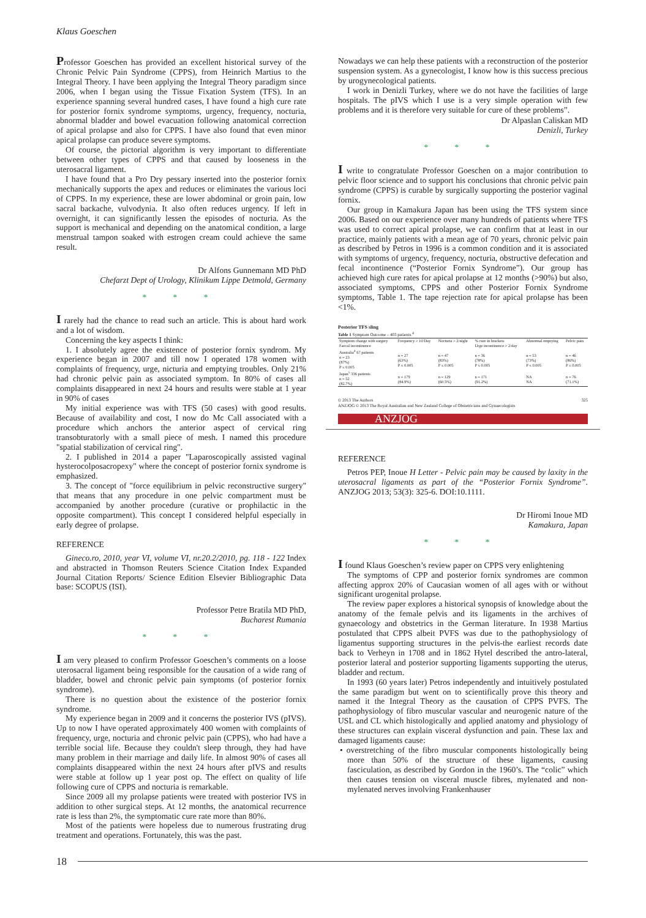Klaus Goeschen
Professor Goeschen has provided an excellent historical survey of the Chronic Pelvic Pain Syndrome (CPPS), from Heinrich Martius to the Integral Theory. I have been applying the Integral Theory paradigm since 2006, when I began using the Tissue Fixation System (TFS). In an experience spanning several hundred cases, I have found a high cure rate for posterior fornix syndrome symptoms, urgency, frequency, nocturia, abnormal bladder and bowel evacuation following anatomical correction of apical prolapse and also for CPPS. I have also found that even minor apical prolapse can produce severe symptoms.
Of course, the pictorial algorithm is very important to differentiate between other types of CPPS and that caused by looseness in the uterosacral ligament.
I have found that a Pro Dry pessary inserted into the posterior fornix mechanically supports the apex and reduces or eliminates the various loci of CPPS. In my experience, these are lower abdominal or groin pain, low sacral backache, vulvodynia. It also often reduces urgency. If left in overnight, it can significantly lessen the episodes of nocturia. As the support is mechanical and depending on the anatomical condition, a large menstrual tampon soaked with estrogen cream could achieve the same result.
Dr Alfons Gunnemann MD PhD
Chefarzt Dept of Urology, Klinikum Lippe Detmold, Germany
* * *
I rarely had the chance to read such an article. This is about hard work and a lot of wisdom.
Concerning the key aspects I think:
1. I absolutely agree the existence of posterior fornix syndrom. My experience began in 2007 and till now I operated 178 women with complaints of frequency, urge, nicturia and emptying troubles. Only 21% had chronic pelvic pain as associated symptom. In 80% of cases all complaints disappeared in next 24 hours and results were stable at 1 year in 90% of cases
My initial experience was with TFS (50 cases) with good results. Because of availability and cost, I now do Mc Call associated with a procedure which anchors the anterior aspect of cervical ring transobturatorly with a small piece of mesh. I named this procedure "spatial stabilization of cervical ring".
2. I published in 2014 a paper "Laparoscopically assisted vaginal hysterocolposacropexy" where the concept of posterior fornix syndrome is emphasized.
3. The concept of "force equilibrium in pelvic reconstructive surgery" that means that any procedure in one pelvic compartment must be accompanied by another procedure (curative or prophilactic in the opposite compartment). This concept I considered helpful especially in early degree of prolapse.
REFERENCE
Gineco.ro, 2010, year VI, volume VI, nr.20.2/2010, pg. 118 - 122 Index and abstracted in Thomson Reuters Science Citation Index Expanded Journal Citation Reports/ Science Edition Elsevier Bibliographic Data base: SCOPUS (ISI).
Professor Petre Bratila MD PhD,
Bucharest Rumania
* * *
I am very pleased to confirm Professor Goeschen’s comments on a loose uterosacral ligament being responsible for the causation of a wide rang of bladder, bowel and chronic pelvic pain symptoms (of posterior fornix syndrome).
There is no question about the existence of the posterior fornix syndrome.
My experience began in 2009 and it concerns the posterior IVS (pIVS). Up to now I have operated approximately 400 women with complaints of frequency, urge, nocturia and chronic pelvic pain (CPPS), who had have a terrible social life. Because they couldn't sleep through, they had have many problem in their marriage and daily life. In almost 90% of cases all complaints disappeared within the next 24 hours after pIVS and results were stable at follow up 1 year post op. The effect on quality of life following cure of CPPS and nocturia is remarkable.
Since 2009 all my prolapse patients were treated with posterior IVS in addition to other surgical steps. At 12 months, the anatomical recurrence rate is less than 2%, the symptomatic cure rate more than 80%.
Most of the patients were hopeless due to numerous frustrating drug treatment and operations. Fortunately, this was the past.
Nowadays we can help these patients with a reconstruction of the posterior suspension system. As a gynecologist, I know how is this success precious by urogynecological patients.
I work in Denizli Turkey, where we do not have the facilities of large hospitals. The pIVS which I use is a very simple operation with few problems and it is therefore very suitable for cure of these problems”.
Dr Alpaslan Caliskan MD
Denizli, Turkey
* * *
I write to congratulate Professor Goeschen on a major contribution to pelvic floor science and to support his conclusions that chronic pelvic pain syndrome (CPPS) is curable by surgically supporting the posterior vaginal fornix.
Our group in Kamakura Japan has been using the TFS system since 2006. Based on our experience over many hundreds of patients where TFS was used to correct apical prolapse, we can confirm that at least in our practice, mainly patients with a mean age of 70 years, chronic pelvic pain as described by Petros in 1996 is a common condition and it is associated with symptoms of urgency, frequency, nocturia, obstructive defecation and fecal incontinence (“Posterior Fornix Syndrome”). Our group has achieved high cure rates for apical prolapse at 12 months (>90%) but also, associated symptoms, CPPS and other Posterior Fornix Syndrome symptoms, Table 1. The tape rejection rate for apical prolapse has been <1%.
Posterior TFS sling
Table 1 Symptom Outcome – 403 patients.<sup>4</sup>
| Symptom change with surgery Faecal incontinence | Frequency > 10/Day | Nocturia > 2/night | % cure in brackets Urge incontinence > 2/day | Abnormal emptying | Pelvic pain |
| --- | --- | --- | --- | --- | --- |
| Australia<sup>4</sup> 67 patients n = 23 (87%) P ≤ 0.005 | n = 27 (63%) P ≤ 0.005 | n = 47 (83%) P ≤ 0.005 | n = 36 (78%) P ≤ 0.005 | n = 53 (73%) P ≤ 0.005 | n = 46 (86%) P ≤ 0.005 |
| Japan<sup>5</sup> 336 patients n = 52 (82.7%) | n = 179 (84.9%) | n = 129 (60.5%) | n = 171 (91.2%) | NA NA | n = 76 (71.1%) |
© 2013 The Authors
ANZJOG © 2013 The Royal Australian and New Zealand College of Obstetricians and Gynaecologists 325
ANZJOG
REFERENCE
Petros PEP, Inoue H Letter - Pelvic pain may be caused by laxity in the uterosacral ligaments as part of the “Posterior Fornix Syndrome”. ANZJOG 2013; 53(3): 325-6. DOI:10.1111.
Dr Hiromi Inoue MD
Kamakura, Japan
* * *
I found Klaus Goeschen’s review paper on CPPS very enlightening
The symptoms of CPP and posterior fornix syndromes are common affecting approx 20% of Caucasian women of all ages with or without significant urogenital prolapse.
The review paper explores a historical synopsis of knowledge about the anatomy of the female pelvis and its ligaments in the archives of gynaecology and obstetrics in the German literature. In 1938 Martius postulated that CPPS albeit PVFS was due to the pathophysiology of ligamentus supporting structures in the pelvis-the earliest records date back to Verheyn in 1708 and in 1862 Hytel described the antro-lateral, posterior lateral and posterior supporting ligaments supporting the uterus, bladder and rectum.
In 1993 (60 years later) Petros independently and intuitively postulated the same paradigm but went on to scientifically prove this theory and named it the Integral Theory as the causation of CPPS PVFS. The pathophysiology of fibro muscular vascular and neurogenic nature of the USL and CL which histologically and applied anatomy and physiology of these structures can explain visceral dysfunction and pain. These lax and damaged ligaments cause:
• overstretching of the fibro muscular components histologically being more than 50% of the structure of these ligaments, causing fasciculation, as described by Gordon in the 1960’s. The “colic” which then causes tension on visceral muscle fibres, mylenated and non- mylenated nerves involving Frankenhauser
18